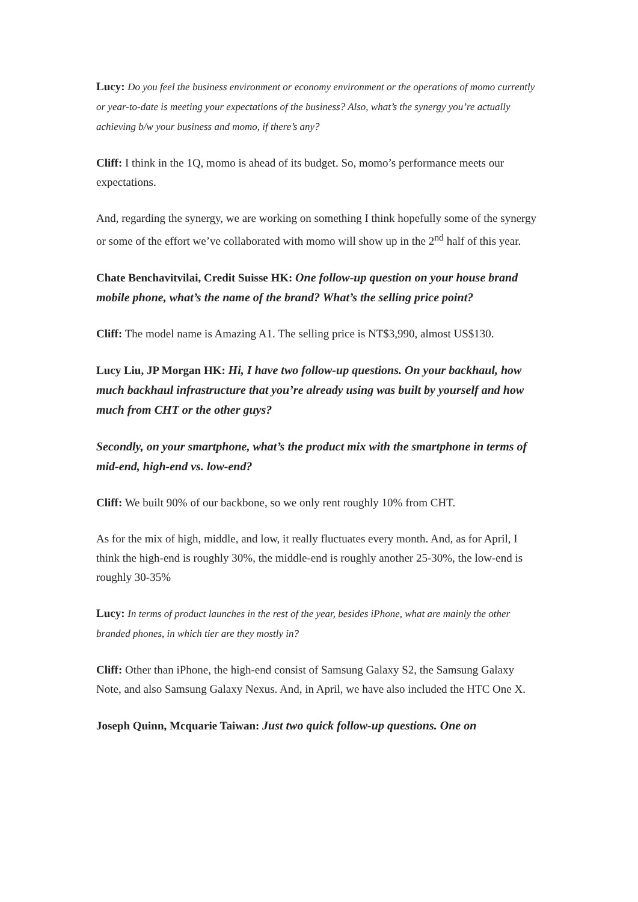Lucy: Do you feel the business environment or economy environment or the operations of momo currently or year-to-date is meeting your expectations of the business? Also, what’s the synergy you’re actually achieving b/w your business and momo, if there’s any?
Cliff: I think in the 1Q, momo is ahead of its budget. So, momo’s performance meets our expectations.
And, regarding the synergy, we are working on something I think hopefully some of the synergy or some of the effort we’ve collaborated with momo will show up in the 2<sup>nd</sup> half of this year.
Chate Benchavitvilai, Credit Suisse HK: One follow-up question on your house brand mobile phone, what’s the name of the brand? What’s the selling price point?
Cliff: The model name is Amazing A1. The selling price is NT$3,990, almost US$130.
Lucy Liu, JP Morgan HK: Hi, I have two follow-up questions. On your backhaul, how much backhaul infrastructure that you’re already using was built by yourself and how much from CHT or the other guys?
Secondly, on your smartphone, what’s the product mix with the smartphone in terms of mid-end, high-end vs. low-end?
Cliff: We built 90% of our backbone, so we only rent roughly 10% from CHT.
As for the mix of high, middle, and low, it really fluctuates every month. And, as for April, I think the high-end is roughly 30%, the middle-end is roughly another 25-30%, the low-end is roughly 30-35%
Lucy: In terms of product launches in the rest of the year, besides iPhone, what are mainly the other branded phones, in which tier are they mostly in?
Cliff: Other than iPhone, the high-end consist of Samsung Galaxy S2, the Samsung Galaxy Note, and also Samsung Galaxy Nexus. And, in April, we have also included the HTC One X.
Joseph Quinn, Mcquarie Taiwan: Just two quick follow-up questions. One on